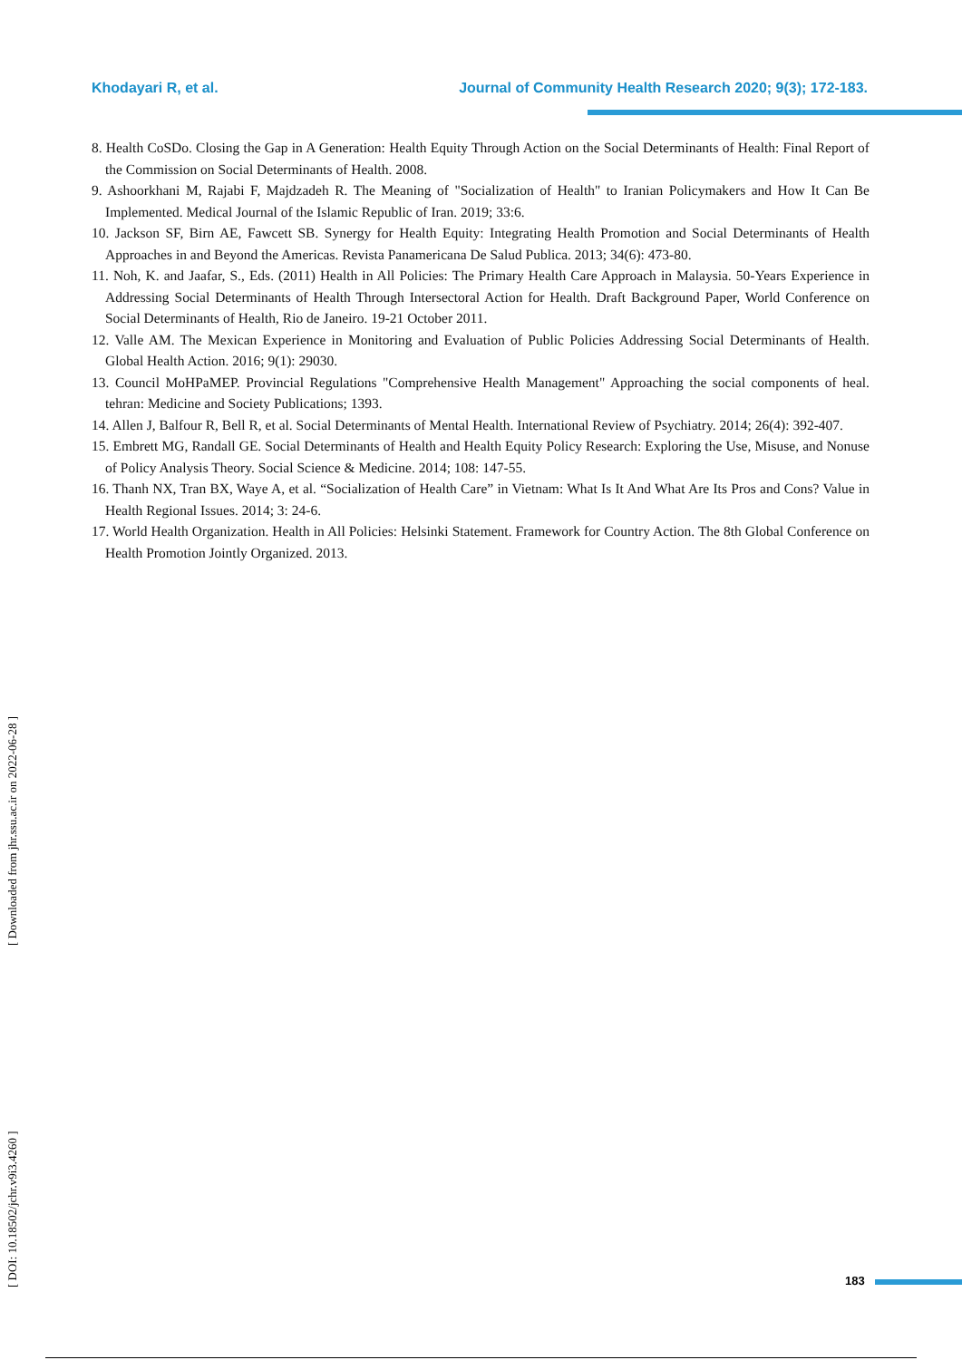Khodayari R, et al. Journal of Community Health Research 2020; 9(3); 172-183.
8. Health CoSDo. Closing the Gap in A Generation: Health Equity Through Action on the Social Determinants of Health: Final Report of the Commission on Social Determinants of Health. 2008.
9. Ashoorkhani M, Rajabi F, Majdzadeh R. The Meaning of "Socialization of Health" to Iranian Policymakers and How It Can Be Implemented. Medical Journal of the Islamic Republic of Iran. 2019; 33:6.
10. Jackson SF, Birn AE, Fawcett SB. Synergy for Health Equity: Integrating Health Promotion and Social Determinants of Health Approaches in and Beyond the Americas. Revista Panamericana De Salud Publica. 2013; 34(6): 473-80.
11. Noh, K. and Jaafar, S., Eds. (2011) Health in All Policies: The Primary Health Care Approach in Malaysia. 50-Years Experience in Addressing Social Determinants of Health Through Intersectoral Action for Health. Draft Background Paper, World Conference on Social Determinants of Health, Rio de Janeiro. 19-21 October 2011.
12. Valle AM. The Mexican Experience in Monitoring and Evaluation of Public Policies Addressing Social Determinants of Health. Global Health Action. 2016; 9(1): 29030.
13. Council MoHPaMEP. Provincial Regulations "Comprehensive Health Management" Approaching the social components of heal. tehran: Medicine and Society Publications; 1393.
14. Allen J, Balfour R, Bell R, et al. Social Determinants of Mental Health. International Review of Psychiatry. 2014; 26(4): 392-407.
15. Embrett MG, Randall GE. Social Determinants of Health and Health Equity Policy Research: Exploring the Use, Misuse, and Nonuse of Policy Analysis Theory. Social Science & Medicine. 2014; 108: 147-55.
16. Thanh NX, Tran BX, Waye A, et al. “Socialization of Health Care” in Vietnam: What Is It And What Are Its Pros and Cons? Value in Health Regional Issues. 2014; 3: 24-6.
17. World Health Organization. Health in All Policies: Helsinki Statement. Framework for Country Action. The 8th Global Conference on Health Promotion Jointly Organized. 2013.
[ DOI: 10.18502/jchr.v9i3.4260 ] [ Downloaded from jhr.ssu.ac.ir on 2022-06-28 ]
183